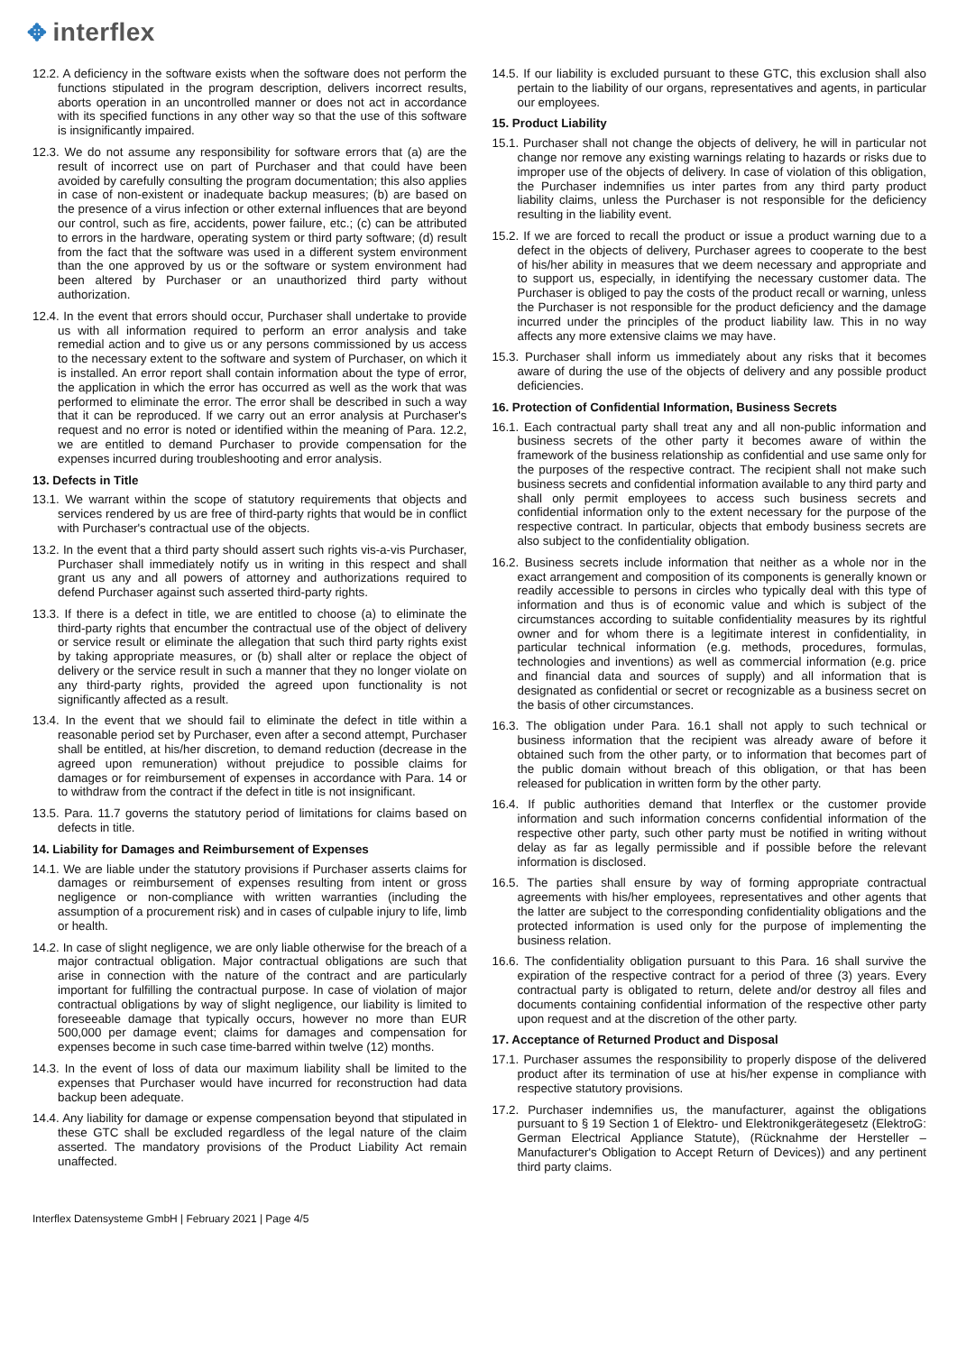✥ interflex
12.2. A deficiency in the software exists when the software does not perform the functions stipulated in the program description, delivers incorrect results, aborts operation in an uncontrolled manner or does not act in accordance with its specified functions in any other way so that the use of this software is insignificantly impaired.
12.3. We do not assume any responsibility for software errors that (a) are the result of incorrect use on part of Purchaser and that could have been avoided by carefully consulting the program documentation; this also applies in case of non-existent or inadequate backup measures; (b) are based on the presence of a virus infection or other external influences that are beyond our control, such as fire, accidents, power failure, etc.; (c) can be attributed to errors in the hardware, operating system or third party software; (d) result from the fact that the software was used in a different system environment than the one approved by us or the software or system environment had been altered by Purchaser or an unauthorized third party without authorization.
12.4. In the event that errors should occur, Purchaser shall undertake to provide us with all information required to perform an error analysis and take remedial action and to give us or any persons commissioned by us access to the necessary extent to the software and system of Purchaser, on which it is installed. An error report shall contain information about the type of error, the application in which the error has occurred as well as the work that was performed to eliminate the error. The error shall be described in such a way that it can be reproduced. If we carry out an error analysis at Purchaser's request and no error is noted or identified within the meaning of Para. 12.2, we are entitled to demand Purchaser to provide compensation for the expenses incurred during troubleshooting and error analysis.
13. Defects in Title
13.1. We warrant within the scope of statutory requirements that objects and services rendered by us are free of third-party rights that would be in conflict with Purchaser's contractual use of the objects.
13.2. In the event that a third party should assert such rights vis-a-vis Purchaser, Purchaser shall immediately notify us in writing in this respect and shall grant us any and all powers of attorney and authorizations required to defend Purchaser against such asserted third-party rights.
13.3. If there is a defect in title, we are entitled to choose (a) to eliminate the third-party rights that encumber the contractual use of the object of delivery or service result or eliminate the allegation that such third party rights exist by taking appropriate measures, or (b) shall alter or replace the object of delivery or the service result in such a manner that they no longer violate on any third-party rights, provided the agreed upon functionality is not significantly affected as a result.
13.4. In the event that we should fail to eliminate the defect in title within a reasonable period set by Purchaser, even after a second attempt, Purchaser shall be entitled, at his/her discretion, to demand reduction (decrease in the agreed upon remuneration) without prejudice to possible claims for damages or for reimbursement of expenses in accordance with Para. 14 or to withdraw from the contract if the defect in title is not insignificant.
13.5. Para. 11.7 governs the statutory period of limitations for claims based on defects in title.
14. Liability for Damages and Reimbursement of Expenses
14.1. We are liable under the statutory provisions if Purchaser asserts claims for damages or reimbursement of expenses resulting from intent or gross negligence or non-compliance with written warranties (including the assumption of a procurement risk) and in cases of culpable injury to life, limb or health.
14.2. In case of slight negligence, we are only liable otherwise for the breach of a major contractual obligation. Major contractual obligations are such that arise in connection with the nature of the contract and are particularly important for fulfilling the contractual purpose. In case of violation of major contractual obligations by way of slight negligence, our liability is limited to foreseeable damage that typically occurs, however no more than EUR 500,000 per damage event; claims for damages and compensation for expenses become in such case time-barred within twelve (12) months.
14.3. In the event of loss of data our maximum liability shall be limited to the expenses that Purchaser would have incurred for reconstruction had data backup been adequate.
14.4. Any liability for damage or expense compensation beyond that stipulated in these GTC shall be excluded regardless of the legal nature of the claim asserted. The mandatory provisions of the Product Liability Act remain unaffected.
14.5. If our liability is excluded pursuant to these GTC, this exclusion shall also pertain to the liability of our organs, representatives and agents, in particular our employees.
15. Product Liability
15.1. Purchaser shall not change the objects of delivery, he will in particular not change nor remove any existing warnings relating to hazards or risks due to improper use of the objects of delivery. In case of violation of this obligation, the Purchaser indemnifies us inter partes from any third party product liability claims, unless the Purchaser is not responsible for the deficiency resulting in the liability event.
15.2. If we are forced to recall the product or issue a product warning due to a defect in the objects of delivery, Purchaser agrees to cooperate to the best of his/her ability in measures that we deem necessary and appropriate and to support us, especially, in identifying the necessary customer data. The Purchaser is obliged to pay the costs of the product recall or warning, unless the Purchaser is not responsible for the product deficiency and the damage incurred under the principles of the product liability law. This in no way affects any more extensive claims we may have.
15.3. Purchaser shall inform us immediately about any risks that it becomes aware of during the use of the objects of delivery and any possible product deficiencies.
16. Protection of Confidential Information, Business Secrets
16.1. Each contractual party shall treat any and all non-public information and business secrets of the other party it becomes aware of within the framework of the business relationship as confidential and use same only for the purposes of the respective contract. The recipient shall not make such business secrets and confidential information available to any third party and shall only permit employees to access such business secrets and confidential information only to the extent necessary for the purpose of the respective contract. In particular, objects that embody business secrets are also subject to the confidentiality obligation.
16.2. Business secrets include information that neither as a whole nor in the exact arrangement and composition of its components is generally known or readily accessible to persons in circles who typically deal with this type of information and thus is of economic value and which is subject of the circumstances according to suitable confidentiality measures by its rightful owner and for whom there is a legitimate interest in confidentiality, in particular technical information (e.g. methods, procedures, formulas, technologies and inventions) as well as commercial information (e.g. price and financial data and sources of supply) and all information that is designated as confidential or secret or recognizable as a business secret on the basis of other circumstances.
16.3. The obligation under Para. 16.1 shall not apply to such technical or business information that the recipient was already aware of before it obtained such from the other party, or to information that becomes part of the public domain without breach of this obligation, or that has been released for publication in written form by the other party.
16.4. If public authorities demand that Interflex or the customer provide information and such information concerns confidential information of the respective other party, such other party must be notified in writing without delay as far as legally permissible and if possible before the relevant information is disclosed.
16.5. The parties shall ensure by way of forming appropriate contractual agreements with his/her employees, representatives and other agents that the latter are subject to the corresponding confidentiality obligations and the protected information is used only for the purpose of implementing the business relation.
16.6. The confidentiality obligation pursuant to this Para. 16 shall survive the expiration of the respective contract for a period of three (3) years. Every contractual party is obligated to return, delete and/or destroy all files and documents containing confidential information of the respective other party upon request and at the discretion of the other party.
17. Acceptance of Returned Product and Disposal
17.1. Purchaser assumes the responsibility to properly dispose of the delivered product after its termination of use at his/her expense in compliance with respective statutory provisions.
17.2. Purchaser indemnifies us, the manufacturer, against the obligations pursuant to § 19 Section 1 of Elektro- und Elektronikgerätegesetz (ElektroG: German Electrical Appliance Statute), (Rücknahme der Hersteller – Manufacturer's Obligation to Accept Return of Devices)) and any pertinent third party claims.
Interflex Datensysteme GmbH | February 2021 | Page 4/5